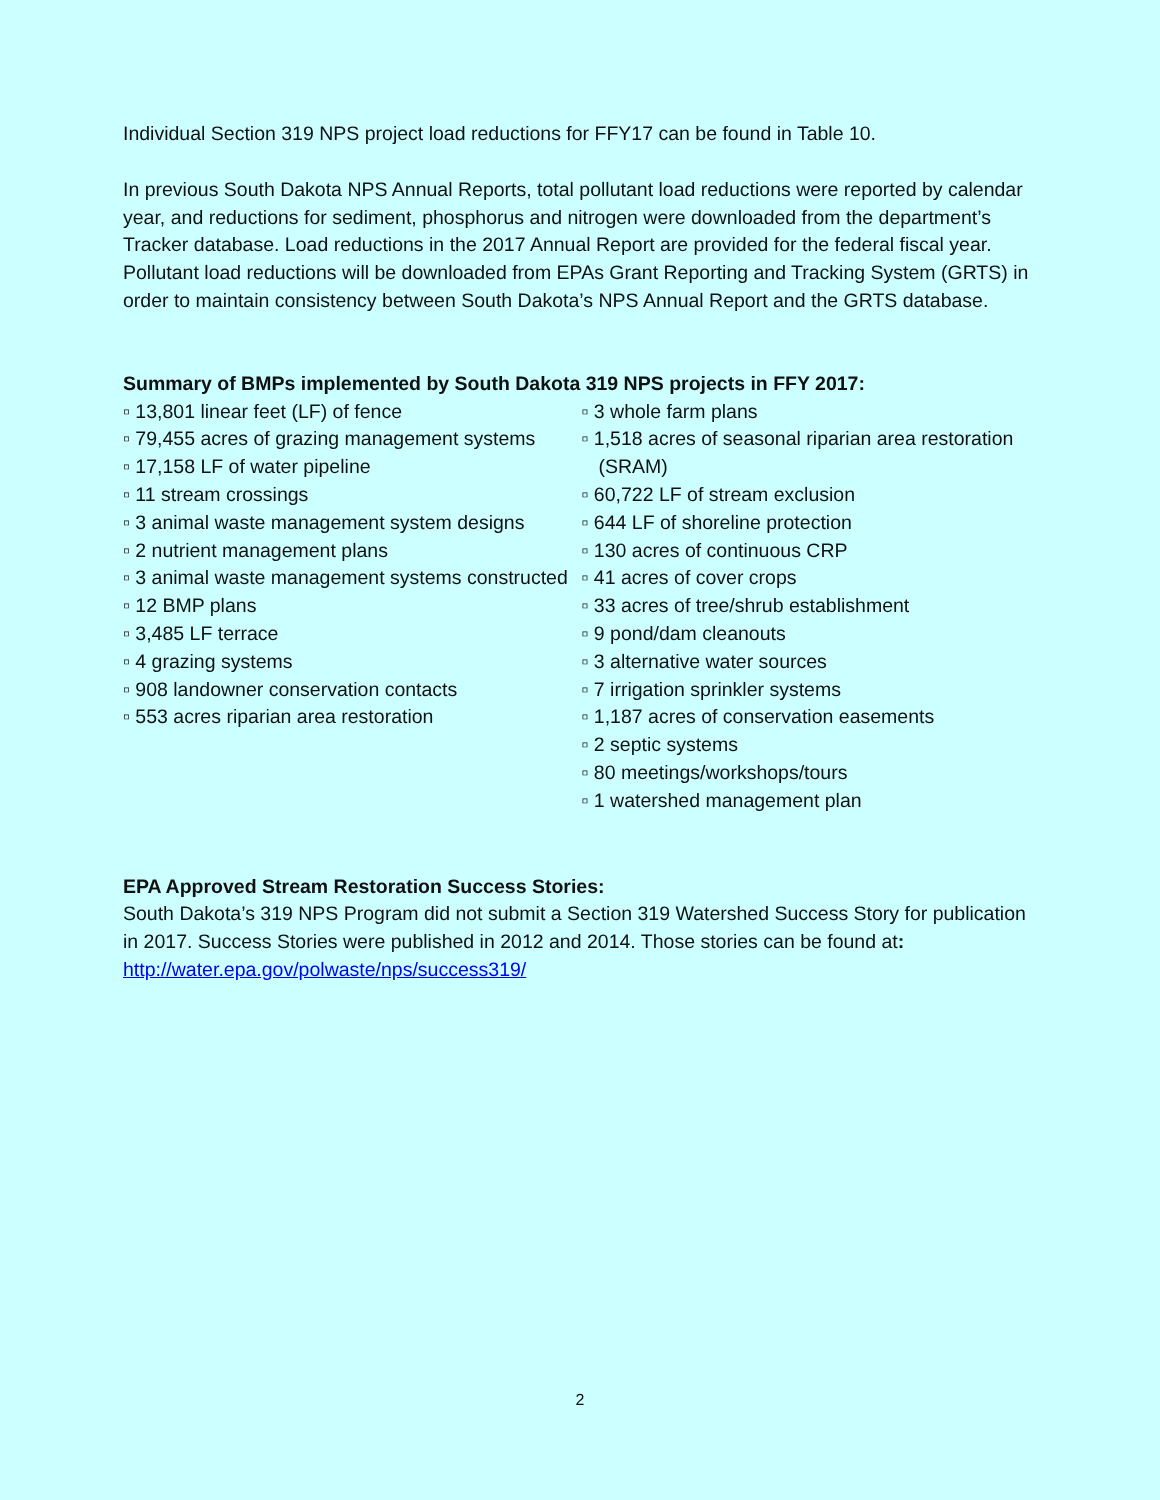Individual Section 319 NPS project load reductions for FFY17 can be found in Table 10.
In previous South Dakota NPS Annual Reports, total pollutant load reductions were reported by calendar year, and reductions for sediment, phosphorus and nitrogen were downloaded from the department’s Tracker database. Load reductions in the 2017 Annual Report are provided for the federal fiscal year. Pollutant load reductions will be downloaded from EPAs Grant Reporting and Tracking System (GRTS) in order to maintain consistency between South Dakota’s NPS Annual Report and the GRTS database.
Summary of BMPs implemented by South Dakota 319 NPS projects in FFY 2017:
▫ 13,801 linear feet (LF) of fence
▫ 79,455 acres of grazing management systems
▫ 17,158 LF of water pipeline
▫ 11 stream crossings
▫ 3 animal waste management system designs
▫ 2 nutrient management plans
▫ 3 animal waste management systems constructed
▫ 12 BMP plans
▫ 3,485 LF terrace
▫ 4 grazing systems
▫ 908 landowner conservation contacts
▫ 553 acres riparian area restoration
▫ 3 whole farm plans
▫ 1,518 acres of seasonal riparian area restoration (SRAM)
▫ 60,722 LF of stream exclusion
▫ 644 LF of shoreline protection
▫ 130 acres of continuous CRP
▫ 41 acres of cover crops
▫ 33 acres of tree/shrub establishment
▫ 9 pond/dam cleanouts
▫ 3 alternative water sources
▫ 7 irrigation sprinkler systems
▫ 1,187 acres of conservation easements
▫ 2 septic systems
▫ 80 meetings/workshops/tours
▫ 1 watershed management plan
EPA Approved Stream Restoration Success Stories:
South Dakota’s 319 NPS Program did not submit a Section 319 Watershed Success Story for publication in 2017. Success Stories were published in 2012 and 2014. Those stories can be found at: http://water.epa.gov/polwaste/nps/success319/
2